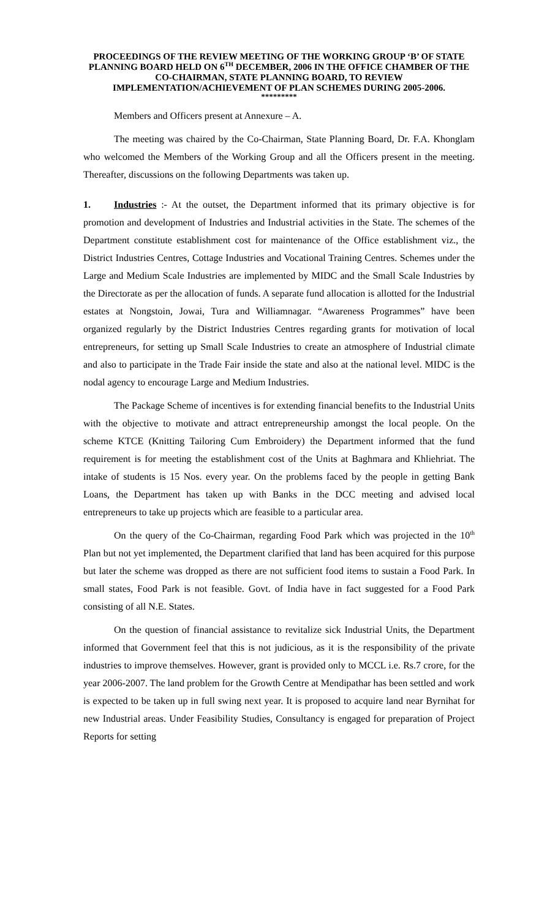PROCEEDINGS OF THE REVIEW MEETING OF THE WORKING GROUP ‘B’ OF STATE PLANNING BOARD HELD ON 6<sup>TH</sup> DECEMBER, 2006 IN THE OFFICE CHAMBER OF THE CO-CHAIRMAN, STATE PLANNING BOARD, TO REVIEW IMPLEMENTATION/ACHIEVEMENT OF PLAN SCHEMES DURING 2005-2006.
*********
Members and Officers present at Annexure – A.
The meeting was chaired by the Co-Chairman, State Planning Board, Dr. F.A. Khonglam who welcomed the Members of the Working Group and all the Officers present in the meeting. Thereafter, discussions on the following Departments was taken up.
1. Industries :- At the outset, the Department informed that its primary objective is for promotion and development of Industries and Industrial activities in the State. The schemes of the Department constitute establishment cost for maintenance of the Office establishment viz., the District Industries Centres, Cottage Industries and Vocational Training Centres. Schemes under the Large and Medium Scale Industries are implemented by MIDC and the Small Scale Industries by the Directorate as per the allocation of funds. A separate fund allocation is allotted for the Industrial estates at Nongstoin, Jowai, Tura and Williamnagar. “Awareness Programmes” have been organized regularly by the District Industries Centres regarding grants for motivation of local entrepreneurs, for setting up Small Scale Industries to create an atmosphere of Industrial climate and also to participate in the Trade Fair inside the state and also at the national level. MIDC is the nodal agency to encourage Large and Medium Industries.
The Package Scheme of incentives is for extending financial benefits to the Industrial Units with the objective to motivate and attract entrepreneurship amongst the local people. On the scheme KTCE (Knitting Tailoring Cum Embroidery) the Department informed that the fund requirement is for meeting the establishment cost of the Units at Baghmara and Khliehriat. The intake of students is 15 Nos. every year. On the problems faced by the people in getting Bank Loans, the Department has taken up with Banks in the DCC meeting and advised local entrepreneurs to take up projects which are feasible to a particular area.
On the query of the Co-Chairman, regarding Food Park which was projected in the 10<sup>th</sup> Plan but not yet implemented, the Department clarified that land has been acquired for this purpose but later the scheme was dropped as there are not sufficient food items to sustain a Food Park. In small states, Food Park is not feasible. Govt. of India have in fact suggested for a Food Park consisting of all N.E. States.
On the question of financial assistance to revitalize sick Industrial Units, the Department informed that Government feel that this is not judicious, as it is the responsibility of the private industries to improve themselves. However, grant is provided only to MCCL i.e. Rs.7 crore, for the year 2006-2007. The land problem for the Growth Centre at Mendipathar has been settled and work is expected to be taken up in full swing next year. It is proposed to acquire land near Byrnihat for new Industrial areas. Under Feasibility Studies, Consultancy is engaged for preparation of Project Reports for setting